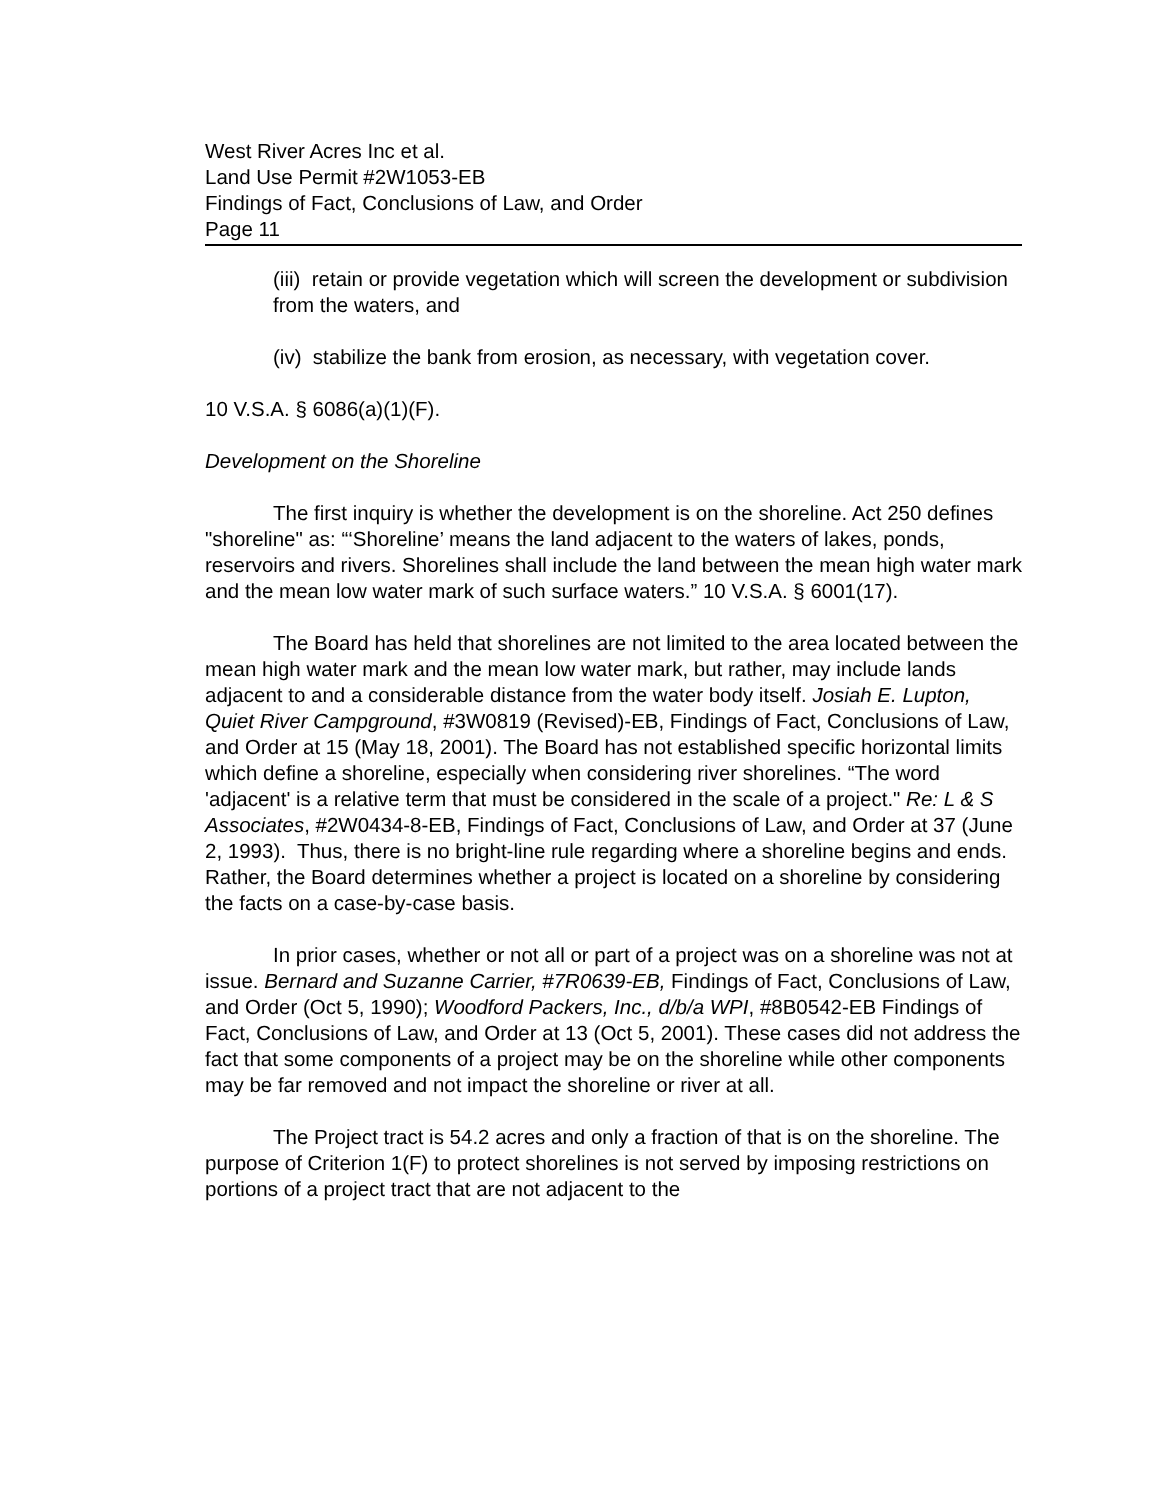West River Acres Inc et al.
Land Use Permit #2W1053-EB
Findings of Fact, Conclusions of Law, and Order
Page 11
(iii) retain or provide vegetation which will screen the development or subdivision from the waters, and
(iv) stabilize the bank from erosion, as necessary, with vegetation cover.
10 V.S.A. § 6086(a)(1)(F).
Development on the Shoreline
The first inquiry is whether the development is on the shoreline. Act 250 defines "shoreline" as: “‘Shoreline’ means the land adjacent to the waters of lakes, ponds, reservoirs and rivers. Shorelines shall include the land between the mean high water mark and the mean low water mark of such surface waters.” 10 V.S.A. § 6001(17).
The Board has held that shorelines are not limited to the area located between the mean high water mark and the mean low water mark, but rather, may include lands adjacent to and a considerable distance from the water body itself. Josiah E. Lupton, Quiet River Campground, #3W0819 (Revised)-EB, Findings of Fact, Conclusions of Law, and Order at 15 (May 18, 2001). The Board has not established specific horizontal limits which define a shoreline, especially when considering river shorelines. “The word 'adjacent' is a relative term that must be considered in the scale of a project." Re: L & S Associates, #2W0434-8-EB, Findings of Fact, Conclusions of Law, and Order at 37 (June 2, 1993). Thus, there is no bright-line rule regarding where a shoreline begins and ends. Rather, the Board determines whether a project is located on a shoreline by considering the facts on a case-by-case basis.
In prior cases, whether or not all or part of a project was on a shoreline was not at issue. Bernard and Suzanne Carrier, #7R0639-EB, Findings of Fact, Conclusions of Law, and Order (Oct 5, 1990); Woodford Packers, Inc., d/b/a WPI, #8B0542-EB Findings of Fact, Conclusions of Law, and Order at 13 (Oct 5, 2001). These cases did not address the fact that some components of a project may be on the shoreline while other components may be far removed and not impact the shoreline or river at all.
The Project tract is 54.2 acres and only a fraction of that is on the shoreline. The purpose of Criterion 1(F) to protect shorelines is not served by imposing restrictions on portions of a project tract that are not adjacent to the